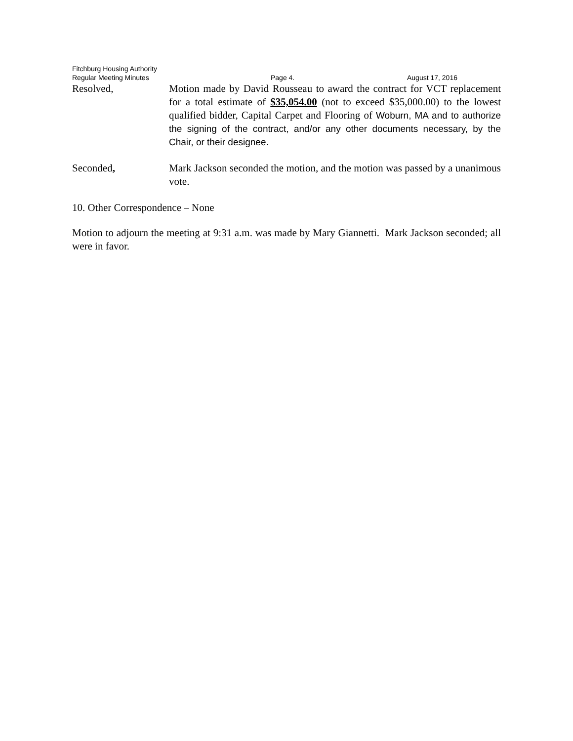Fitchburg Housing Authority
Regular Meeting Minutes Page 4. August 17, 2016
Resolved, Motion made by David Rousseau to award the contract for VCT replacement for a total estimate of $35,054.00 (not to exceed $35,000.00) to the lowest qualified bidder, Capital Carpet and Flooring of Woburn, MA and to authorize the signing of the contract, and/or any other documents necessary, by the Chair, or their designee.
Seconded, Mark Jackson seconded the motion, and the motion was passed by a unanimous vote.
10. Other Correspondence – None
Motion to adjourn the meeting at 9:31 a.m. was made by Mary Giannetti. Mark Jackson seconded; all were in favor.